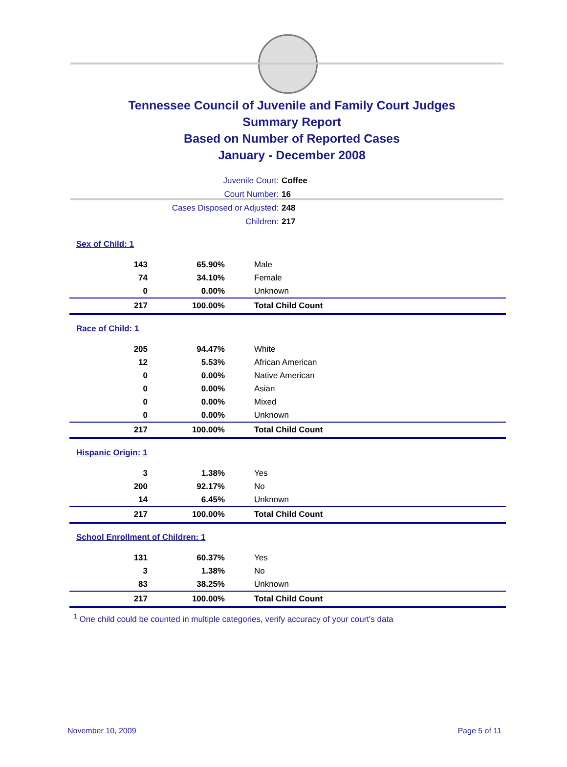Tennessee Council of Juvenile and Family Court Judges
Summary Report
Based on Number of Reported Cases
January - December 2008
Juvenile Court: Coffee
Court Number: 16
Cases Disposed or Adjusted: 248
Children: 217
| Sex of Child: 1 | | |
| 143 | 65.90% | Male |
| 74 | 34.10% | Female |
| 0 | 0.00% | Unknown |
| 217 | 100.00% | Total Child Count |
| Race of Child: 1 | | |
| 205 | 94.47% | White |
| 12 | 5.53% | African American |
| 0 | 0.00% | Native American |
| 0 | 0.00% | Asian |
| 0 | 0.00% | Mixed |
| 0 | 0.00% | Unknown |
| 217 | 100.00% | Total Child Count |
| Hispanic Origin: 1 | | |
| 3 | 1.38% | Yes |
| 200 | 92.17% | No |
| 14 | 6.45% | Unknown |
| 217 | 100.00% | Total Child Count |
| School Enrollment of Children: 1 | | |
| 131 | 60.37% | Yes |
| 3 | 1.38% | No |
| 83 | 38.25% | Unknown |
| 217 | 100.00% | Total Child Count |
<sup>1</sup> One child could be counted in multiple categories, verify accuracy of your court's data
November 10, 2009 Page 5 of 11